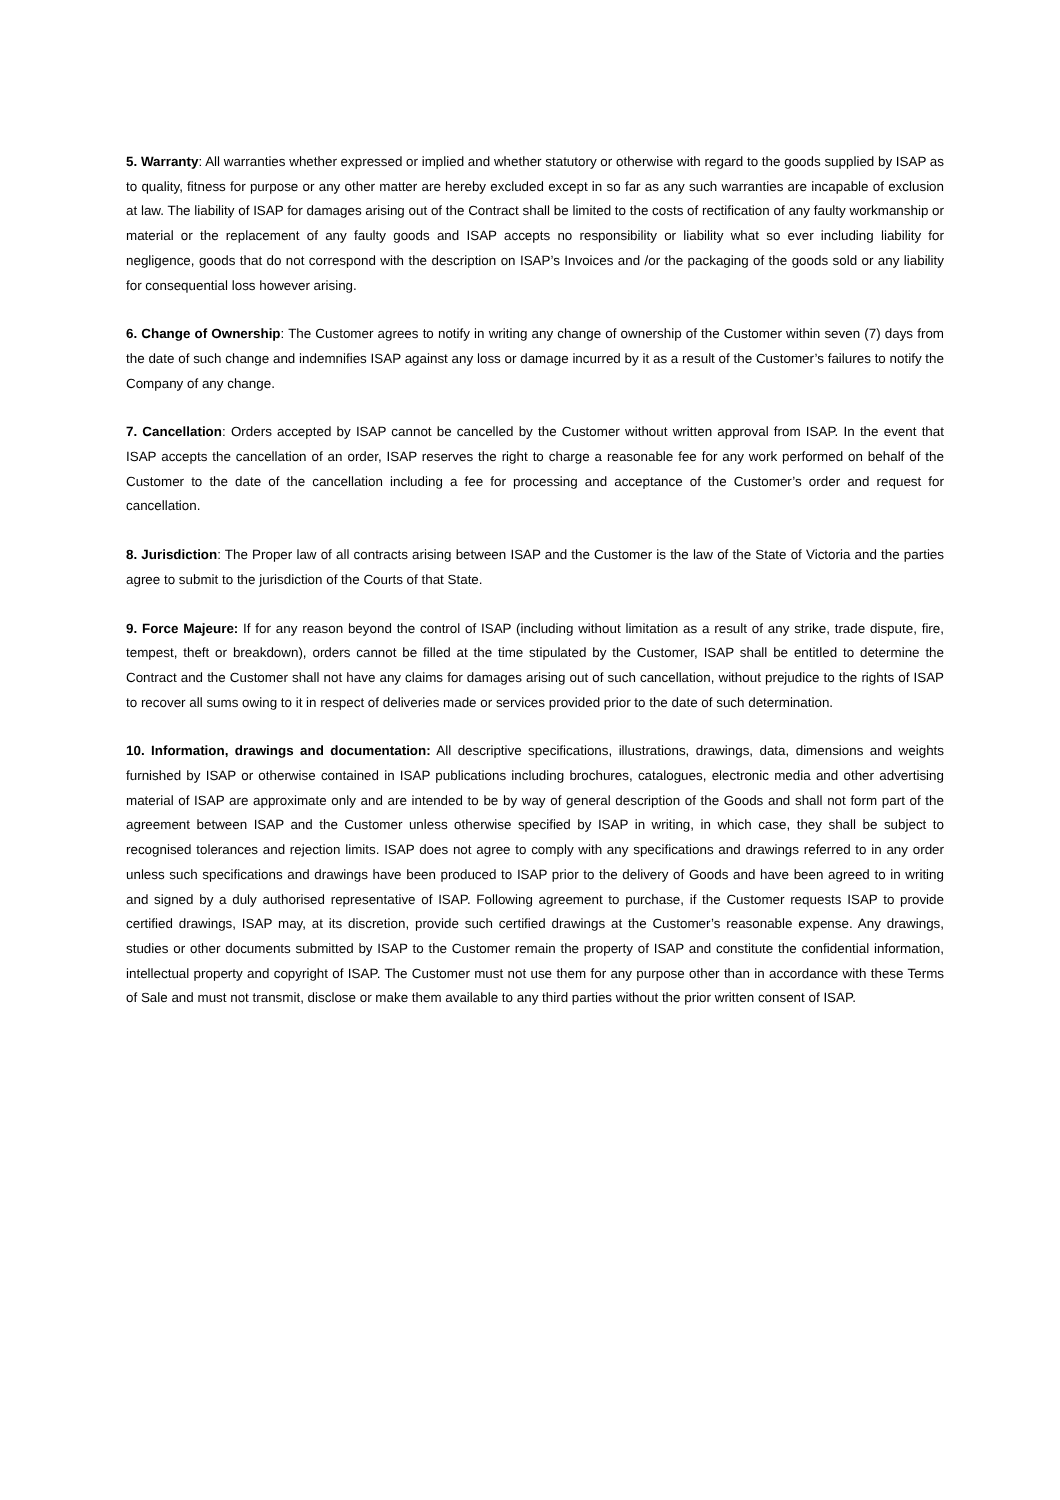5. Warranty: All warranties whether expressed or implied and whether statutory or otherwise with regard to the goods supplied by ISAP as to quality, fitness for purpose or any other matter are hereby excluded except in so far as any such warranties are incapable of exclusion at law. The liability of ISAP for damages arising out of the Contract shall be limited to the costs of rectification of any faulty workmanship or material or the replacement of any faulty goods and ISAP accepts no responsibility or liability what so ever including liability for negligence, goods that do not correspond with the description on ISAP’s Invoices and /or the packaging of the goods sold or any liability for consequential loss however arising.
6. Change of Ownership: The Customer agrees to notify in writing any change of ownership of the Customer within seven (7) days from the date of such change and indemnifies ISAP against any loss or damage incurred by it as a result of the Customer’s failures to notify the Company of any change.
7. Cancellation: Orders accepted by ISAP cannot be cancelled by the Customer without written approval from ISAP. In the event that ISAP accepts the cancellation of an order, ISAP reserves the right to charge a reasonable fee for any work performed on behalf of the Customer to the date of the cancellation including a fee for processing and acceptance of the Customer’s order and request for cancellation.
8. Jurisdiction: The Proper law of all contracts arising between ISAP and the Customer is the law of the State of Victoria and the parties agree to submit to the jurisdiction of the Courts of that State.
9. Force Majeure: If for any reason beyond the control of ISAP (including without limitation as a result of any strike, trade dispute, fire, tempest, theft or breakdown), orders cannot be filled at the time stipulated by the Customer, ISAP shall be entitled to determine the Contract and the Customer shall not have any claims for damages arising out of such cancellation, without prejudice to the rights of ISAP to recover all sums owing to it in respect of deliveries made or services provided prior to the date of such determination.
10. Information, drawings and documentation: All descriptive specifications, illustrations, drawings, data, dimensions and weights furnished by ISAP or otherwise contained in ISAP publications including brochures, catalogues, electronic media and other advertising material of ISAP are approximate only and are intended to be by way of general description of the Goods and shall not form part of the agreement between ISAP and the Customer unless otherwise specified by ISAP in writing, in which case, they shall be subject to recognised tolerances and rejection limits. ISAP does not agree to comply with any specifications and drawings referred to in any order unless such specifications and drawings have been produced to ISAP prior to the delivery of Goods and have been agreed to in writing and signed by a duly authorised representative of ISAP. Following agreement to purchase, if the Customer requests ISAP to provide certified drawings, ISAP may, at its discretion, provide such certified drawings at the Customer’s reasonable expense. Any drawings, studies or other documents submitted by ISAP to the Customer remain the property of ISAP and constitute the confidential information, intellectual property and copyright of ISAP. The Customer must not use them for any purpose other than in accordance with these Terms of Sale and must not transmit, disclose or make them available to any third parties without the prior written consent of ISAP.